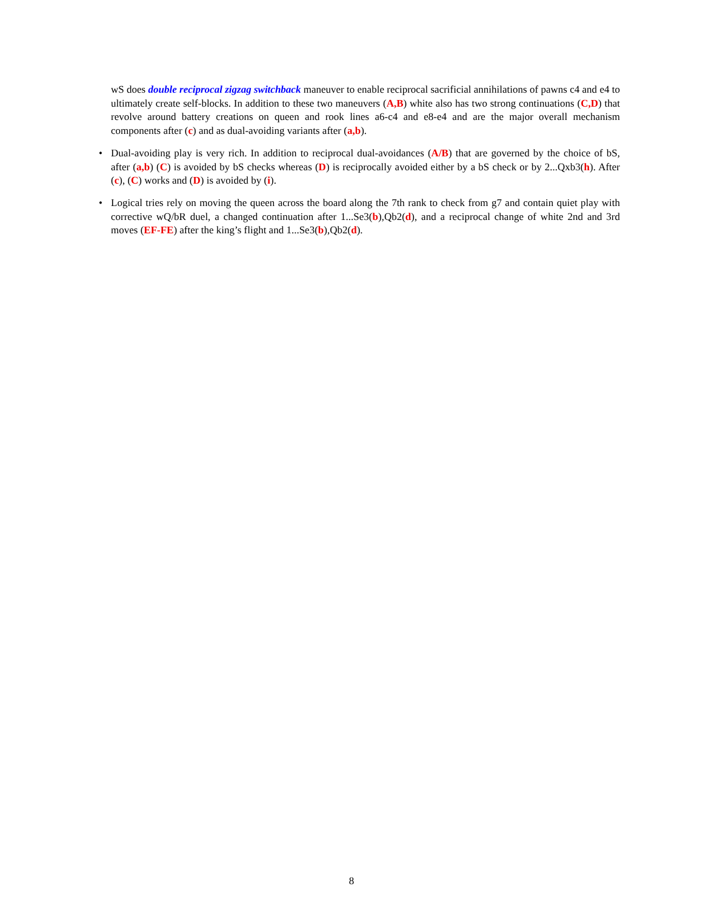wS does double reciprocal zigzag switchback maneuver to enable reciprocal sacrificial annihilations of pawns c4 and e4 to ultimately create self-blocks. In addition to these two maneuvers (A,B) white also has two strong continuations (C,D) that revolve around battery creations on queen and rook lines a6-c4 and e8-e4 and are the major overall mechanism components after (c) and as dual-avoiding variants after (a,b).
• Dual-avoiding play is very rich. In addition to reciprocal dual-avoidances (A/B) that are governed by the choice of bS, after (a,b) (C) is avoided by bS checks whereas (D) is reciprocally avoided either by a bS check or by 2...Qxb3(h). After (c), (C) works and (D) is avoided by (i).
• Logical tries rely on moving the queen across the board along the 7th rank to check from g7 and contain quiet play with corrective wQ/bR duel, a changed continuation after 1...Se3(b),Qb2(d), and a reciprocal change of white 2nd and 3rd moves (EF-FE) after the king’s flight and 1...Se3(b),Qb2(d).
8